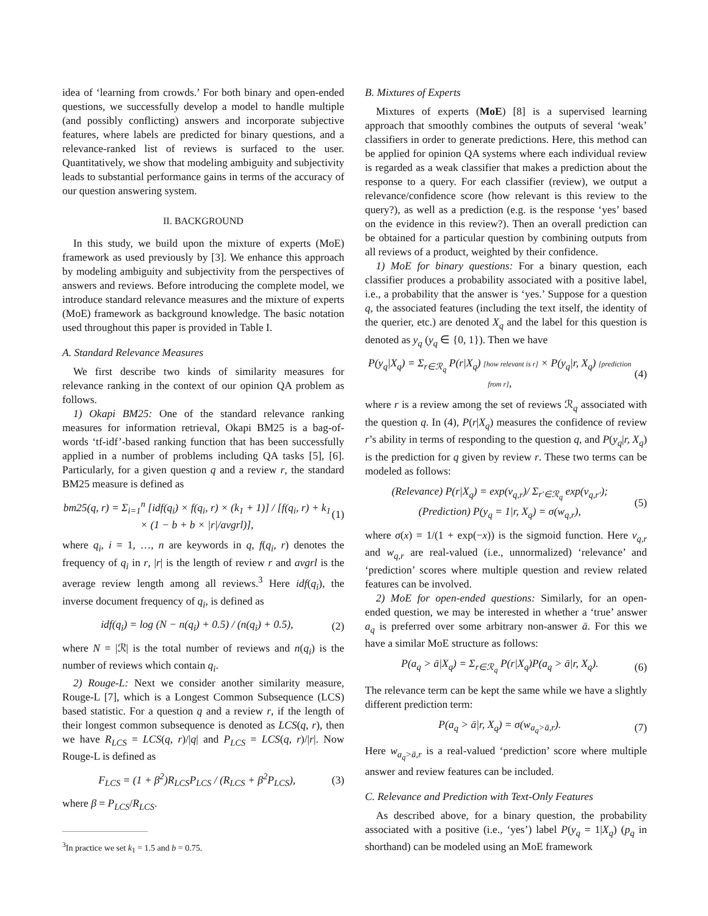idea of ‘learning from crowds.’ For both binary and open-ended questions, we successfully develop a model to handle multiple (and possibly conflicting) answers and incorporate subjective features, where labels are predicted for binary questions, and a relevance-ranked list of reviews is surfaced to the user. Quantitatively, we show that modeling ambiguity and subjectivity leads to substantial performance gains in terms of the accuracy of our question answering system.
II. BACKGROUND
In this study, we build upon the mixture of experts (MoE) framework as used previously by [3]. We enhance this approach by modeling ambiguity and subjectivity from the perspectives of answers and reviews. Before introducing the complete model, we introduce standard relevance measures and the mixture of experts (MoE) framework as background knowledge. The basic notation used throughout this paper is provided in Table I.
A. Standard Relevance Measures
We first describe two kinds of similarity measures for relevance ranking in the context of our opinion QA problem as follows.
1) Okapi BM25: One of the standard relevance ranking measures for information retrieval, Okapi BM25 is a bag-of-words ‘tf-idf’-based ranking function that has been successfully applied in a number of problems including QA tasks [5], [6]. Particularly, for a given question q and a review r, the standard BM25 measure is defined as
bm25(q, r) = Σ<sub>i=1</sub><sup>n</sup> [idf(q<sub>i</sub>) × f(q<sub>i</sub>, r) × (k<sub>1</sub> + 1)] / [f(q<sub>i</sub>, r) + k<sub>1</sub> × (1 − b + b × |r|/avgrl)], (1)
where q<sub>i</sub>, i = 1, …, n are keywords in q, f(q<sub>i</sub>, r) denotes the frequency of q<sub>i</sub> in r, |r| is the length of review r and avgrl is the average review length among all reviews.<sup>3</sup> Here idf(q<sub>i</sub>), the inverse document frequency of q<sub>i</sub>, is defined as
idf(q<sub>i</sub>) = log (N − n(q<sub>i</sub>) + 0.5) / (n(q<sub>i</sub>) + 0.5), (2)
where N = |ℛ| is the total number of reviews and n(q<sub>i</sub>) is the number of reviews which contain q<sub>i</sub>.
2) Rouge-L: Next we consider another similarity measure, Rouge-L [7], which is a Longest Common Subsequence (LCS) based statistic. For a question q and a review r, if the length of their longest common subsequence is denoted as LCS(q, r), then we have R<sub>LCS</sub> = LCS(q, r)/|q| and P<sub>LCS</sub> = LCS(q, r)/|r|. Now Rouge-L is defined as
F<sub>LCS</sub> = (1 + β<sup>2</sup>)R<sub>LCS</sub>P<sub>LCS</sub> / (R<sub>LCS</sub> + β<sup>2</sup>P<sub>LCS</sub>), (3)
where β = P<sub>LCS</sub>/R<sub>LCS</sub>.
<sup>3</sup> In practice we set k<sub>1</sub> = 1.5 and b = 0.75.
B. Mixtures of Experts
Mixtures of experts (MoE) [8] is a supervised learning approach that smoothly combines the outputs of several ‘weak’ classifiers in order to generate predictions. Here, this method can be applied for opinion QA systems where each individual review is regarded as a weak classifier that makes a prediction about the response to a query. For each classifier (review), we output a relevance/confidence score (how relevant is this review to the query?), as well as a prediction (e.g. is the response ‘yes’ based on the evidence in this review?). Then an overall prediction can be obtained for a particular question by combining outputs from all reviews of a product, weighted by their confidence.
1) MoE for binary questions: For a binary question, each classifier produces a probability associated with a positive label, i.e., a probability that the answer is ‘yes.’ Suppose for a question q, the associated features (including the text itself, the identity of the querier, etc.) are denoted X<sub>q</sub> and the label for this question is denoted as y<sub>q</sub> (y<sub>q</sub> ∈ {0, 1}). Then we have
P(y<sub>q</sub>|X<sub>q</sub>) = Σ<sub>r∈ℛ<sub>q</sub></sub> P(r|X<sub>q</sub>) [how relevant is r] × P(y<sub>q</sub>|r, X<sub>q</sub>) [prediction from r], (4)
where r is a review among the set of reviews ℛ<sub>q</sub> associated with the question q. In (4), P(r|X<sub>q</sub>) measures the confidence of review r’s ability in terms of responding to the question q, and P(y<sub>q</sub>|r, X<sub>q</sub>) is the prediction for q given by review r. These two terms can be modeled as follows:
(Relevance) P(r|X<sub>q</sub>) = exp(v<sub>q,r</sub>)/ Σ<sub>r′∈ℛ<sub>q</sub></sub> exp(v<sub>q,r′</sub>);
(Prediction) P(y<sub>q</sub> = 1|r, X<sub>q</sub>) = σ(w<sub>q,r</sub>), (5)
where σ(x) = 1/(1 + exp(−x)) is the sigmoid function. Here v<sub>q,r</sub> and w<sub>q,r</sub> are real-valued (i.e., unnormalized) ‘relevance’ and ‘prediction’ scores where multiple question and review related features can be involved.
2) MoE for open-ended questions: Similarly, for an open-ended question, we may be interested in whether a ‘true’ answer a<sub>q</sub> is preferred over some arbitrary non-answer ā. For this we have a similar MoE structure as follows:
P(a<sub>q</sub> > ā|X<sub>q</sub>) = Σ<sub>r∈ℛ<sub>q</sub></sub> P(r|X<sub>q</sub>)P(a<sub>q</sub> > ā|r, X<sub>q</sub>). (6)
The relevance term can be kept the same while we have a slightly different prediction term:
P(a<sub>q</sub> > ā|r, X<sub>q</sub>) = σ(w<sub>a<sub>q</sub>>ā,r</sub>). (7)
Here w<sub>a<sub>q</sub>>ā,r</sub> is a real-valued ‘prediction’ score where multiple answer and review features can be included.
C. Relevance and Prediction with Text-Only Features
As described above, for a binary question, the probability associated with a positive (i.e., ‘yes’) label P(y<sub>q</sub> = 1|X<sub>q</sub>) (p<sub>q</sub> in shorthand) can be modeled using an MoE framework